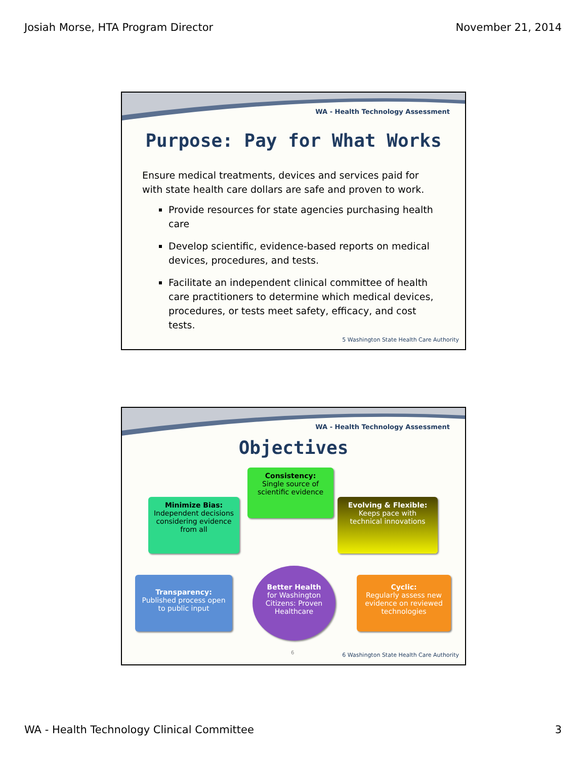Josiah Morse, HTA Program Director November 21, 2014
WA - Health Technology Assessment
Purpose: Pay for What Works
Ensure medical treatments, devices and services paid for with state health care dollars are safe and proven to work.
Provide resources for state agencies purchasing health care
Develop scientific, evidence-based reports on medical devices, procedures, and tests.
Facilitate an independent clinical committee of health care practitioners to determine which medical devices, procedures, or tests meet safety, efficacy, and cost tests.
5 Washington State Health Care Authority
WA - Health Technology Assessment
Objectives
Consistency:
Single source of scientific evidence
Minimize Bias:
Independent decisions considering evidence from all
Evolving & Flexible:
Keeps pace with technical innovations
Transparency:
Published process open to public input
Better Health
for Washington Citizens: Proven Healthcare
Cyclic:
Regularly assess new evidence on reviewed technologies
6
6 Washington State Health Care Authority
WA - Health Technology Clinical Committee 3